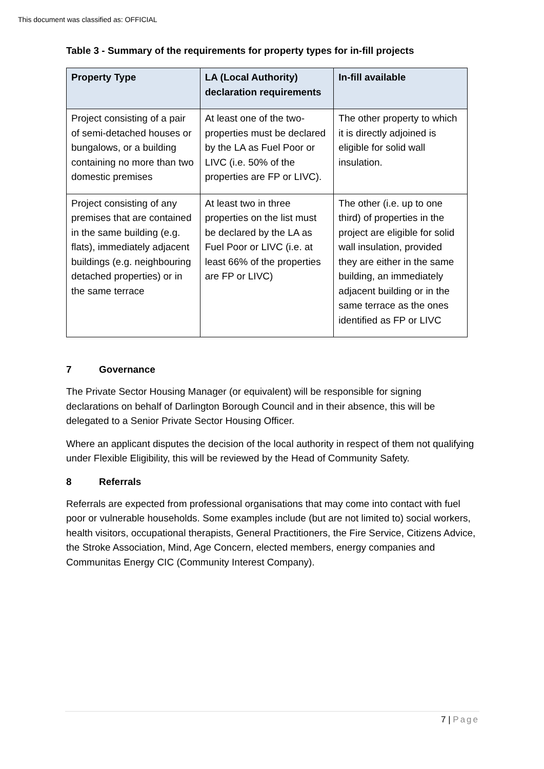This document was classified as: OFFICIAL
Table 3 - Summary of the requirements for property types for in-fill projects
| Property Type | LA (Local Authority) declaration requirements | In-fill available |
| --- | --- | --- |
| Project consisting of a pair of semi-detached houses or bungalows, or a building containing no more than two domestic premises | At least one of the two-properties must be declared by the LA as Fuel Poor or LIVC (i.e. 50% of the properties are FP or LIVC). | The other property to which it is directly adjoined is eligible for solid wall insulation. |
| Project consisting of any premises that are contained in the same building (e.g. flats), immediately adjacent buildings (e.g. neighbouring detached properties) or in the same terrace | At least two in three properties on the list must be declared by the LA as Fuel Poor or LIVC (i.e. at least 66% of the properties are FP or LIVC) | The other (i.e. up to one third) of properties in the project are eligible for solid wall insulation, provided they are either in the same building, an immediately adjacent building or in the same terrace as the ones identified as FP or LIVC |
7 Governance
The Private Sector Housing Manager (or equivalent) will be responsible for signing declarations on behalf of Darlington Borough Council and in their absence, this will be delegated to a Senior Private Sector Housing Officer.
Where an applicant disputes the decision of the local authority in respect of them not qualifying under Flexible Eligibility, this will be reviewed by the Head of Community Safety.
8 Referrals
Referrals are expected from professional organisations that may come into contact with fuel poor or vulnerable households. Some examples include (but are not limited to) social workers, health visitors, occupational therapists, General Practitioners, the Fire Service, Citizens Advice, the Stroke Association, Mind, Age Concern, elected members, energy companies and Communitas Energy CIC (Community Interest Company).
7 | Page